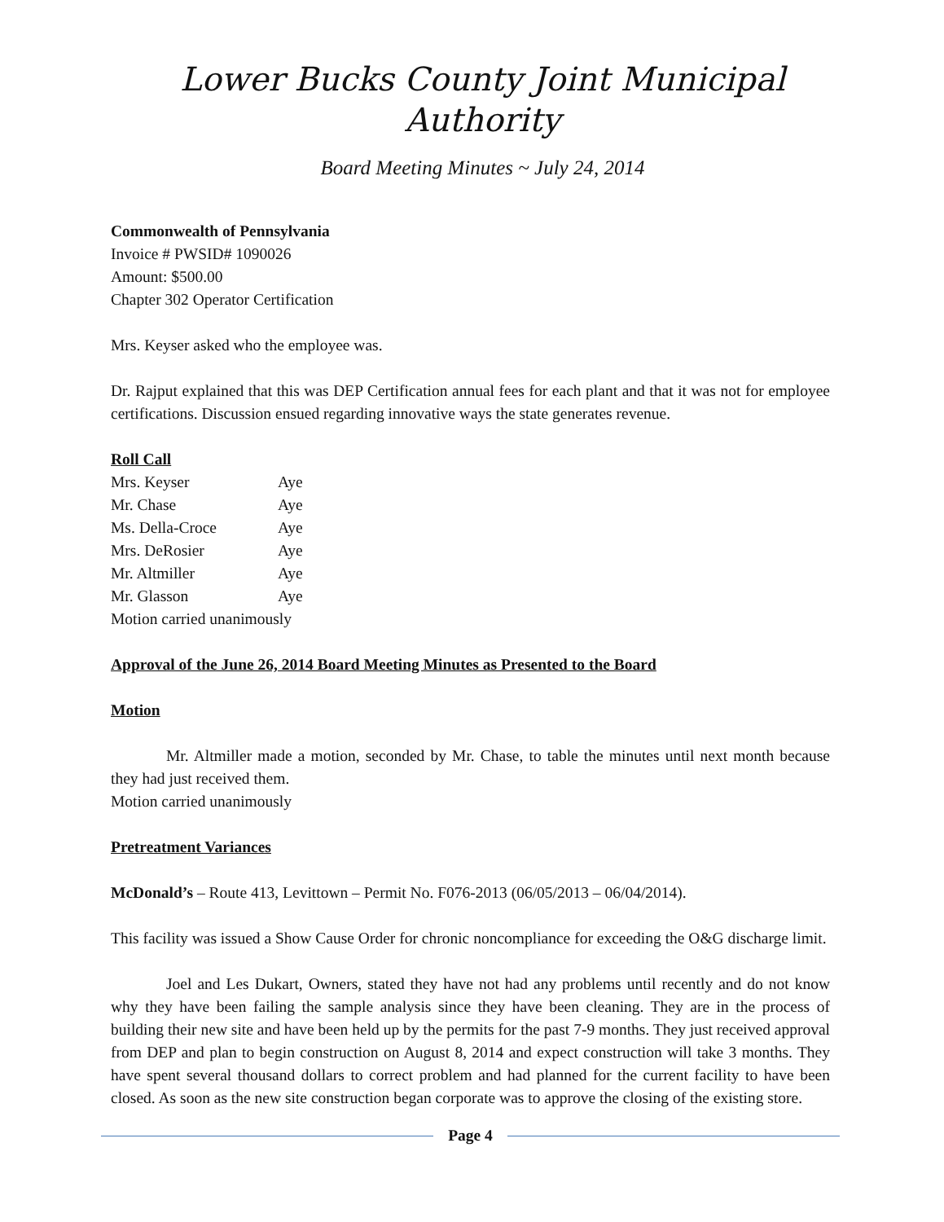Lower Bucks County Joint Municipal Authority
Board Meeting Minutes ~ July 24, 2014
Commonwealth of Pennsylvania
Invoice # PWSID# 1090026
Amount: $500.00
Chapter 302 Operator Certification
Mrs. Keyser asked who the employee was.
Dr. Rajput explained that this was DEP Certification annual fees for each plant and that it was not for employee certifications. Discussion ensued regarding innovative ways the state generates revenue.
Roll Call
Mrs. Keyser Aye
Mr. Chase Aye
Ms. Della-Croce Aye
Mrs. DeRosier Aye
Mr. Altmiller Aye
Mr. Glasson Aye
Motion carried unanimously
Approval of the June 26, 2014 Board Meeting Minutes as Presented to the Board
Motion
Mr. Altmiller made a motion, seconded by Mr. Chase, to table the minutes until next month because they had just received them.
Motion carried unanimously
Pretreatment Variances
McDonald’s – Route 413, Levittown – Permit No. F076-2013 (06/05/2013 – 06/04/2014).
This facility was issued a Show Cause Order for chronic noncompliance for exceeding the O&G discharge limit.
Joel and Les Dukart, Owners, stated they have not had any problems until recently and do not know why they have been failing the sample analysis since they have been cleaning. They are in the process of building their new site and have been held up by the permits for the past 7-9 months. They just received approval from DEP and plan to begin construction on August 8, 2014 and expect construction will take 3 months. They have spent several thousand dollars to correct problem and had planned for the current facility to have been closed. As soon as the new site construction began corporate was to approve the closing of the existing store.
Page 4